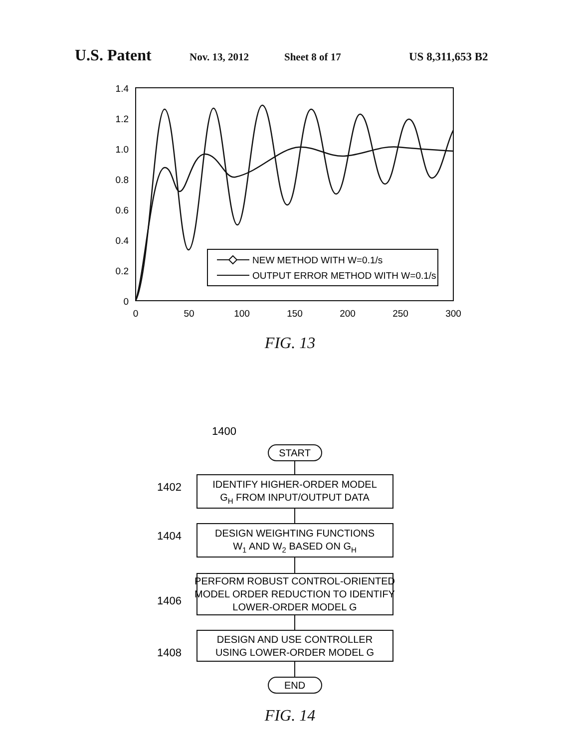U.S. Patent Nov. 13, 2012 Sheet 8 of 17 US 8,311,653 B2
1.4
1.2
1.0
0.8
0.6
0.4
0.2
0
0
50
100
150
200
250
300
NEW METHOD WITH W=0.1/s
OUTPUT ERROR METHOD WITH W=0.1/s
FIG. 13
1400
1402
1404
1406
1408
START
IDENTIFY HIGHER-ORDER MODEL
GH FROM INPUT/OUTPUT DATA
DESIGN WEIGHTING FUNCTIONS
W1 AND W2 BASED ON GH
PERFORM ROBUST CONTROL-ORIENTED
MODEL ORDER REDUCTION TO IDENTIFY
LOWER-ORDER MODEL G
DESIGN AND USE CONTROLLER
USING LOWER-ORDER MODEL G
END
FIG. 14